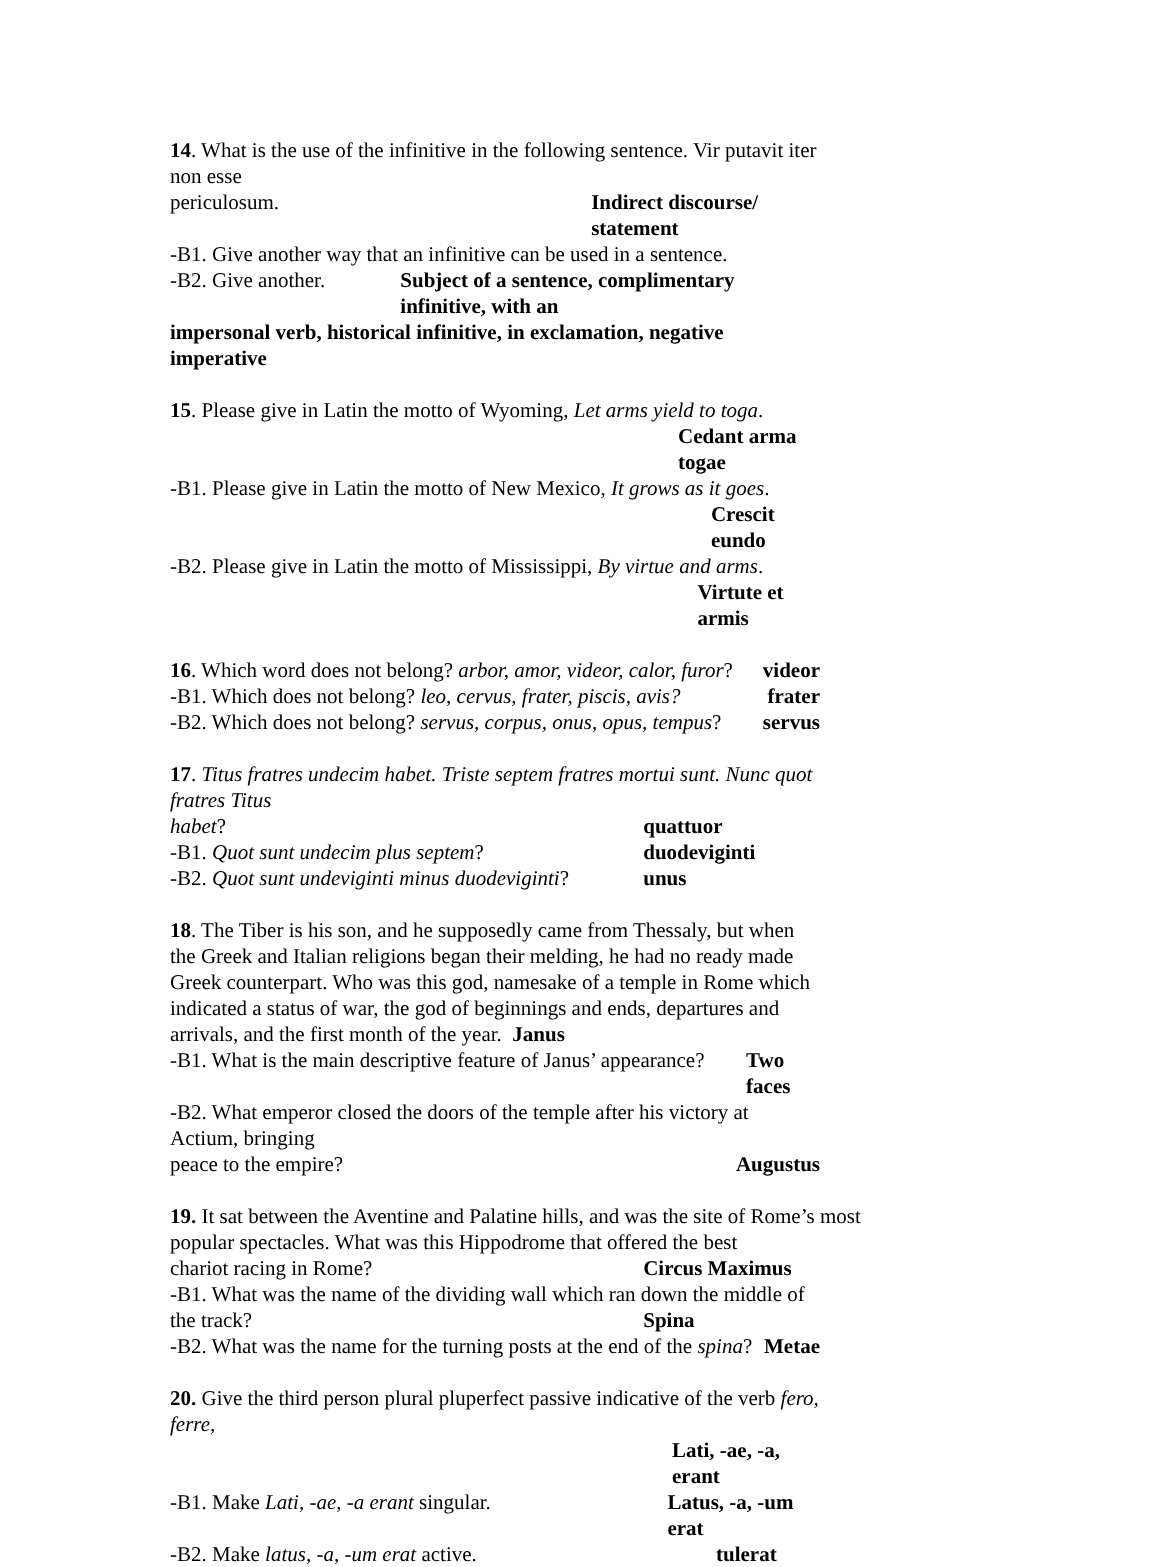14. What is the use of the infinitive in the following sentence. Vir putavit iter non esse
periculosum. Indirect discourse/ statement
-B1. Give another way that an infinitive can be used in a sentence.
-B2. Give another. Subject of a sentence, complimentary infinitive, with an
impersonal verb, historical infinitive, in exclamation, negative imperative
15. Please give in Latin the motto of Wyoming, Let arms yield to toga.
Cedant arma togae
-B1. Please give in Latin the motto of New Mexico, It grows as it goes.
Crescit eundo
-B2. Please give in Latin the motto of Mississippi, By virtue and arms.
Virtute et armis
16. Which word does not belong? arbor, amor, videor, calor, furor? videor
-B1. Which does not belong? leo, cervus, frater, piscis, avis? frater
-B2. Which does not belong? servus, corpus, onus, opus, tempus? servus
17. Titus fratres undecim habet. Triste septem fratres mortui sunt. Nunc quot fratres Titus
habet? quattuor
-B1. Quot sunt undecim plus septem? duodeviginti
-B2. Quot sunt undeviginti minus duodeviginti? unus
18. The Tiber is his son, and he supposedly came from Thessaly, but when the Greek and Italian religions began their melding, he had no ready made Greek counterpart. Who was this god, namesake of a temple in Rome which indicated a status of war, the god of beginnings and ends, departures and arrivals, and the first month of the year. Janus
-B1. What is the main descriptive feature of Janus’ appearance? Two faces
-B2. What emperor closed the doors of the temple after his victory at Actium, bringing
peace to the empire? Augustus
19. It sat between the Aventine and Palatine hills, and was the site of Rome’s most popular spectacles. What was this Hippodrome that offered the best
chariot racing in Rome? Circus Maximus
-B1. What was the name of the dividing wall which ran down the middle of
the track? Spina
-B2. What was the name for the turning posts at the end of the spina? Metae
20. Give the third person plural pluperfect passive indicative of the verb fero, ferre,
Lati, -ae, -a, erant
-B1. Make Lati, -ae, -a erant singular. Latus, -a, -um erat
-B2. Make latus, -a, -um erat active. tulerat